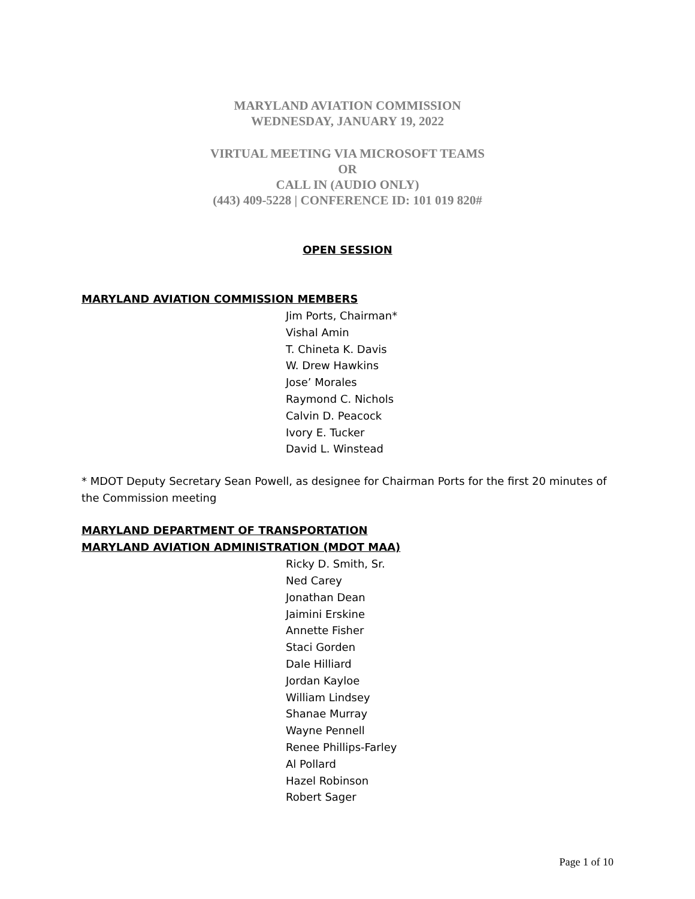MARYLAND AVIATION COMMISSION
WEDNESDAY, JANUARY 19, 2022
VIRTUAL MEETING VIA MICROSOFT TEAMS
OR
CALL IN (AUDIO ONLY)
(443) 409-5228 | CONFERENCE ID: 101 019 820#
OPEN SESSION
MARYLAND AVIATION COMMISSION MEMBERS
Jim Ports, Chairman*
Vishal Amin
T. Chineta K. Davis
W. Drew Hawkins
Jose’ Morales
Raymond C. Nichols
Calvin D. Peacock
Ivory E. Tucker
David L. Winstead
* MDOT Deputy Secretary Sean Powell, as designee for Chairman Ports for the first 20 minutes of the Commission meeting
MARYLAND DEPARTMENT OF TRANSPORTATION
MARYLAND AVIATION ADMINISTRATION (MDOT MAA)
Ricky D. Smith, Sr.
Ned Carey
Jonathan Dean
Jaimini Erskine
Annette Fisher
Staci Gorden
Dale Hilliard
Jordan Kayloe
William Lindsey
Shanae Murray
Wayne Pennell
Renee Phillips-Farley
Al Pollard
Hazel Robinson
Robert Sager
Page 1 of 10